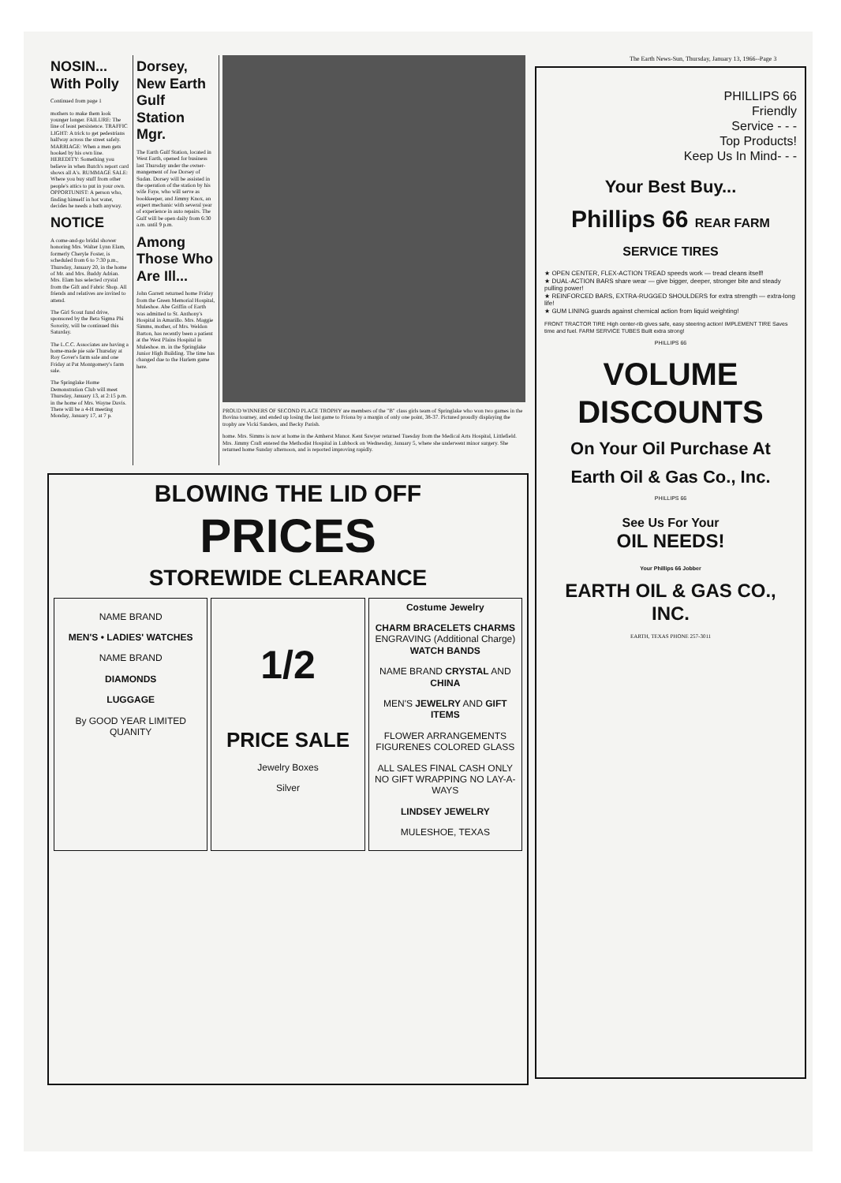NOSIN... With Polly
Continued from page 1
mothers to make them look younger longer. FAILURE: The line of least persistence. TRAFFIC LIGHT: A trick to get pedestrians halfway across the street safely. MARRIAGE: When a men gets hooked by his own line. HEREDITY: Something you believe in when Butch's report card shows all A's. RUMMAGE SALE: Where you buy stuff from other people's attics to put in your own. OPPORTUNIST: A person who, finding himself in hot water, decides he needs a bath anyway.
NOTICE
A come-and-go bridal shower honoring Mrs. Walter Lynn Elam, formerly Cheryle Foster, is scheduled from 6 to 7:30 p.m., Thursday, January 20, in the home of Mr. and Mrs. Buddy Adrian. Mrs. Elam has selected crystal from the Gift and Fabric Shop. All friends and relatives are invited to attend.
The Girl Scout fund drive, sponsored by the Beta Sigma Phi Sorority, will be continued this Saturday.
The L.C.C. Associates are having a home-made pie sale Thursday at Roy Gover's farm sale and one Friday at Pat Montgomery's farm sale.
The Springlake Home Demonstration Club will meet Thursday, January 13, at 2:15 p.m. in the home of Mrs. Wayne Davis. There will be a 4-H meeting Monday, January 17, at 7 p.
Dorsey, New Earth Gulf Station Mgr.
The Earth Gulf Station, located in West Earth, opened for business last Thursday under the owner-mangement of Joe Dorsey of Sudan. Dorsey will be assisted in the operation of the station by his wife Faye, who will serve as bookkeeper, and Jimmy Knox, an expert mechanic with several year of experience in auto repairs. The Gulf will be open daily from 6:30 a.m. until 9 p.m.
Among Those Who Are Ill...
John Garrett returned home Friday from the Green Memorial Hospital, Muleshoe. Abe Griffin of Earth was admitted to St. Anthony's Hospital in Amarillo. Mrs. Maggie Simms, mother, of Mrs. Weldon Barton, has recently been a patient at the West Plains Hospital in Muleshoe. m. in the Springlake Junior High Building. The time has changed due to the Harlem game here.
PROUD WINNERS OF SECOND PLACE TROPHY are members of the "B" class girls team of Springlake who won two games in the Bovina tourney, and ended up losing the last game to Friona by a margin of only one point, 38-37. Pictured proudly displaying the trophy are Vicki Sanders, and Becky Parish.
home. Mrs. Simms is now at home in the Amherst Manor. Kent Sawyer returned Tuesday from the Medical Arts Hospital, Littlefield. Mrs. Jimmy Craft entered the Methodist Hospital in Lubbock on Wednesday, January 5, where she underwent minor surgery. She returned home Sunday afternoon, and is reported improving rapidly.
BLOWING THE LID OFF
PRICES
STOREWIDE CLEARANCE
NAME BRAND
MEN'S • LADIES' WATCHES
NAME BRAND
DIAMONDS
LUGGAGE
By GOOD YEAR LIMITED QUANITY
1/2
PRICE SALE
Jewelry Boxes
Silver
Costume Jewelry
CHARM BRACELETS CHARMS
ENGRAVING (Additional Charge)
WATCH BANDS
NAME BRAND CRYSTAL AND CHINA
MEN'S JEWELRY AND GIFT ITEMS
FLOWER ARRANGEMENTS FIGURENES COLORED GLASS
ALL SALES FINAL CASH ONLY NO GIFT WRAPPING NO LAY-A-WAYS
LINDSEY JEWELRY
MULESHOE, TEXAS
The Earth News-Sun, Thursday, January 13, 1966--Page 3
PHILLIPS 66
Friendly
Service - - -
Top Products!
Keep Us In Mind- - -
Your Best Buy...
Phillips 66 REAR FARM SERVICE TIRES
★ OPEN CENTER, FLEX-ACTION TREAD speeds work — tread cleans itself!
★ DUAL-ACTION BARS share wear — give bigger, deeper, stronger bite and steady pulling power!
★ REINFORCED BARS, EXTRA-RUGGED SHOULDERS for extra strength — extra-long life!
★ GUM LINING guards against chemical action from liquid weighting!
FRONT TRACTOR TIRE High center-rib gives safe, easy steering action! IMPLEMENT TIRE Saves time and fuel. FARM SERVICE TUBES Built extra strong!
PHILLIPS 66
VOLUME DISCOUNTS
On Your Oil Purchase At
Earth Oil & Gas Co., Inc.
PHILLIPS 66
See Us For Your
OIL NEEDS!
Your Phillips 66 Jobber
EARTH OIL & GAS CO., INC.
EARTH, TEXAS PHONE 257-3011